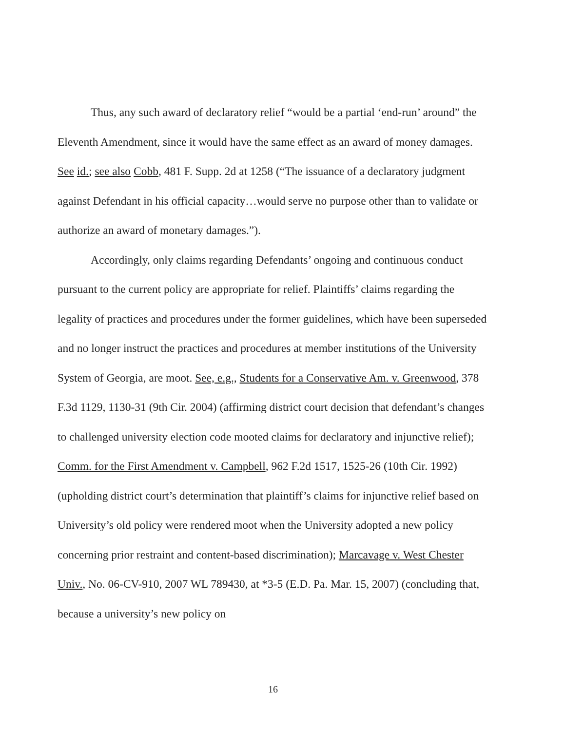Thus, any such award of declaratory relief “would be a partial ‘end-run’ around” the Eleventh Amendment, since it would have the same effect as an award of money damages. See id.; see also Cobb, 481 F. Supp. 2d at 1258 (“The issuance of a declaratory judgment against Defendant in his official capacity…would serve no purpose other than to validate or authorize an award of monetary damages.”).
Accordingly, only claims regarding Defendants’ ongoing and continuous conduct pursuant to the current policy are appropriate for relief. Plaintiffs’ claims regarding the legality of practices and procedures under the former guidelines, which have been superseded and no longer instruct the practices and procedures at member institutions of the University System of Georgia, are moot. See, e.g., Students for a Conservative Am. v. Greenwood, 378 F.3d 1129, 1130-31 (9th Cir. 2004) (affirming district court decision that defendant’s changes to challenged university election code mooted claims for declaratory and injunctive relief); Comm. for the First Amendment v. Campbell, 962 F.2d 1517, 1525-26 (10th Cir. 1992) (upholding district court’s determination that plaintiff’s claims for injunctive relief based on University’s old policy were rendered moot when the University adopted a new policy concerning prior restraint and content-based discrimination); Marcavage v. West Chester Univ., No. 06-CV-910, 2007 WL 789430, at *3-5 (E.D. Pa. Mar. 15, 2007) (concluding that, because a university’s new policy on
16